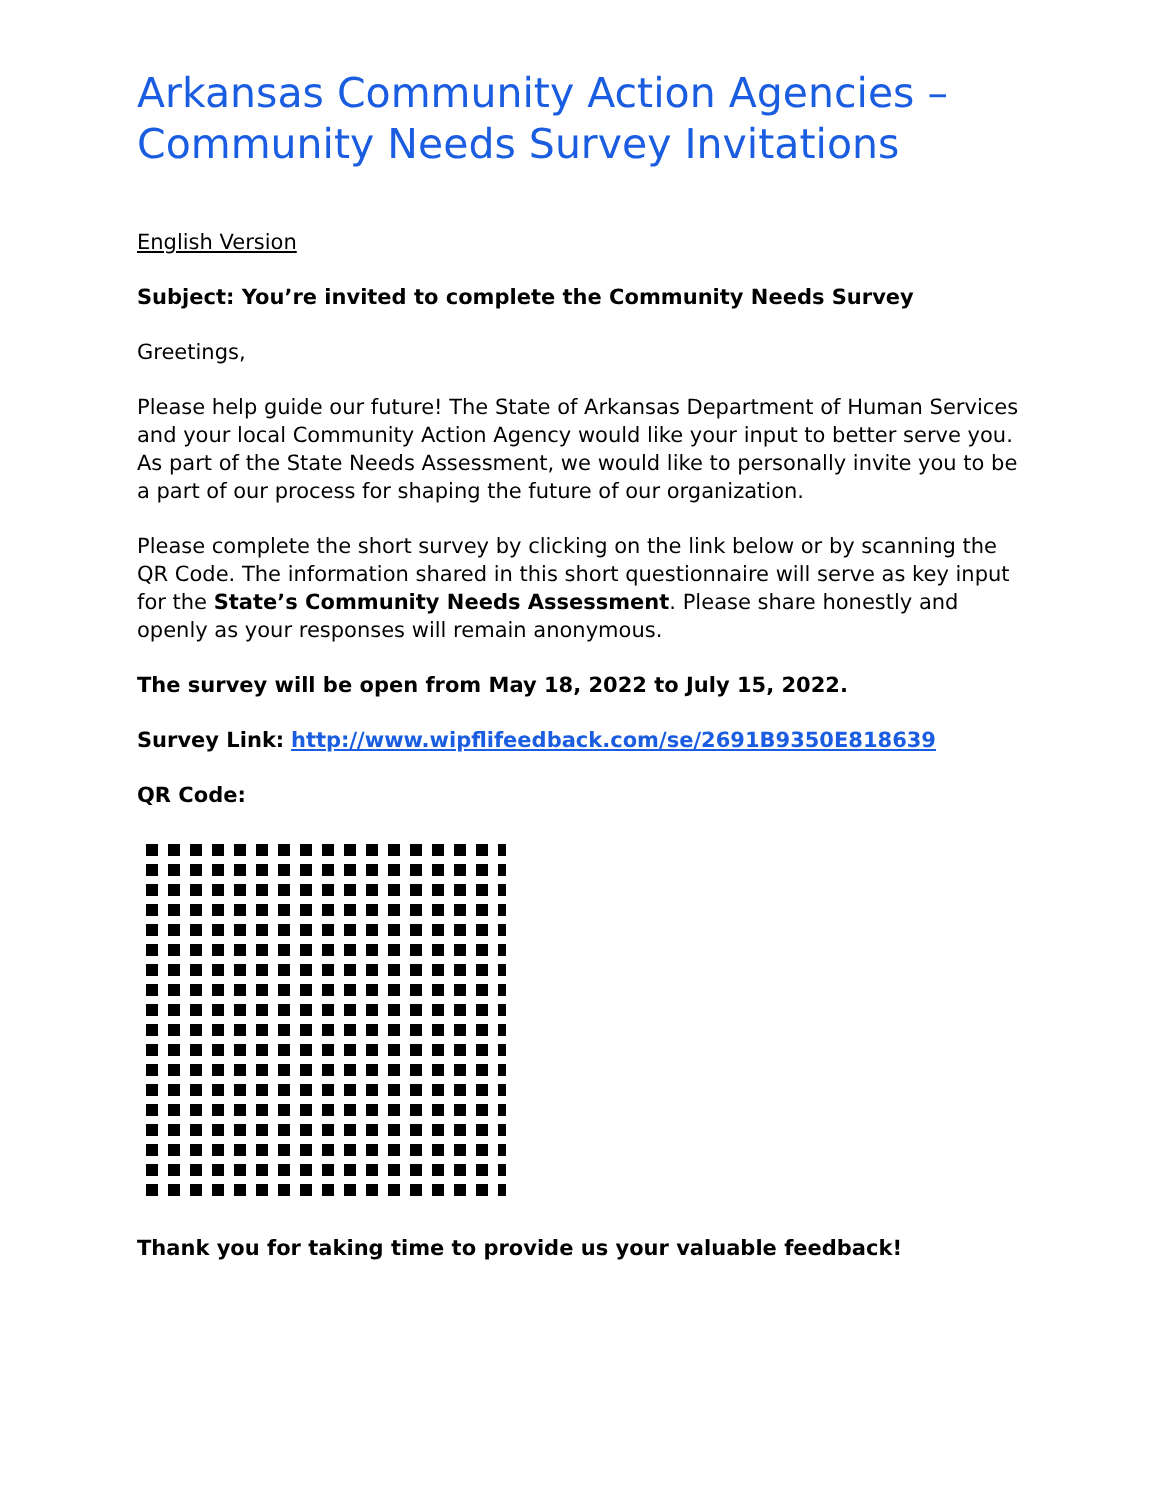Arkansas Community Action Agencies – Community Needs Survey Invitations
English Version
Subject: You’re invited to complete the Community Needs Survey
Greetings,
Please help guide our future! The State of Arkansas Department of Human Services and your local Community Action Agency would like your input to better serve you. As part of the State Needs Assessment, we would like to personally invite you to be a part of our process for shaping the future of our organization.
Please complete the short survey by clicking on the link below or by scanning the QR Code. The information shared in this short questionnaire will serve as key input for the State’s Community Needs Assessment. Please share honestly and openly as your responses will remain anonymous.
The survey will be open from May 18, 2022 to July 15, 2022.
Survey Link: http://www.wipflifeedback.com/se/2691B9350E818639
QR Code:
Thank you for taking time to provide us your valuable feedback!